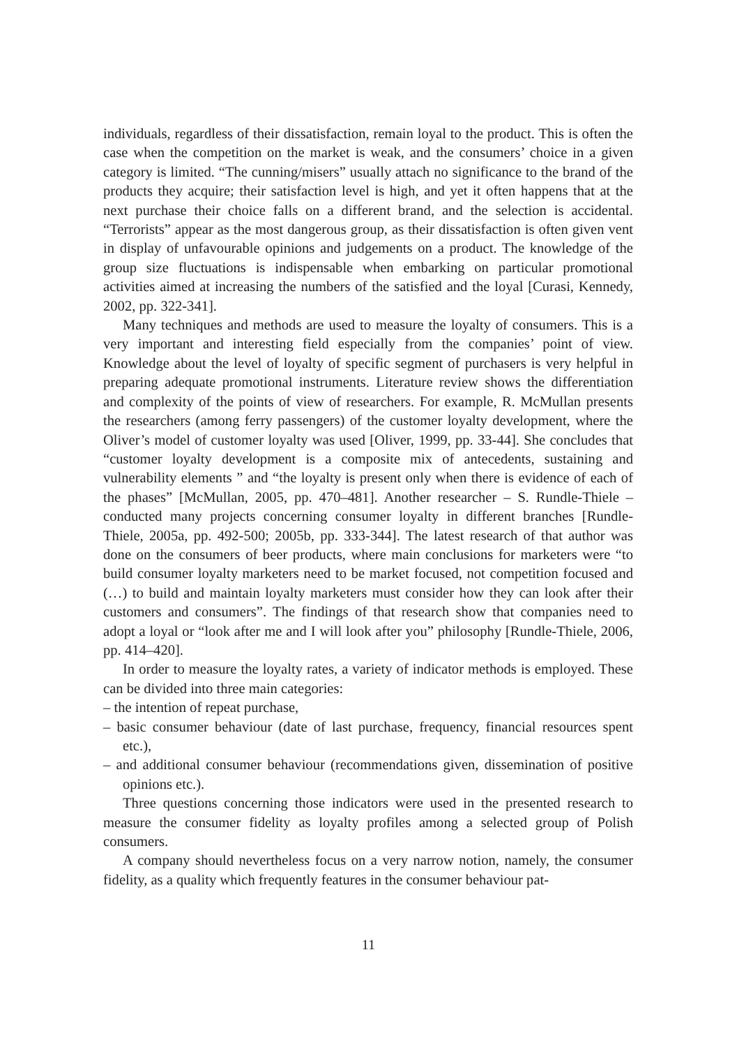individuals, regardless of their dissatisfaction, remain loyal to the product. This is often the case when the competition on the market is weak, and the consumers’ choice in a given category is limited. “The cunning/misers” usually attach no significance to the brand of the products they acquire; their satisfaction level is high, and yet it often happens that at the next purchase their choice falls on a different brand, and the selection is accidental. “Terrorists” appear as the most dangerous group, as their dissatisfaction is often given vent in display of unfavourable opinions and judgements on a product. The knowledge of the group size fluctuations is indispensable when embarking on particular promotional activities aimed at increasing the numbers of the satisfied and the loyal [Curasi, Kennedy, 2002, pp. 322-341].
Many techniques and methods are used to measure the loyalty of consumers. This is a very important and interesting field especially from the companies’ point of view. Knowledge about the level of loyalty of specific segment of purchasers is very helpful in preparing adequate promotional instruments. Literature review shows the differentiation and complexity of the points of view of researchers. For example, R. McMullan presents the researchers (among ferry passengers) of the customer loyalty development, where the Oliver’s model of customer loyalty was used [Oliver, 1999, pp. 33-44]. She concludes that “customer loyalty development is a composite mix of antecedents, sustaining and vulnerability elements ” and “the loyalty is present only when there is evidence of each of the phases” [McMullan, 2005, pp. 470–481]. Another researcher – S. Rundle-Thiele – conducted many projects concerning consumer loyalty in different branches [Rundle-Thiele, 2005a, pp. 492-500; 2005b, pp. 333-344]. The latest research of that author was done on the consumers of beer products, where main conclusions for marketers were “to build consumer loyalty marketers need to be market focused, not competition focused and (…) to build and maintain loyalty marketers must consider how they can look after their customers and consumers”. The findings of that research show that companies need to adopt a loyal or “look after me and I will look after you” philosophy [Rundle-Thiele, 2006, pp. 414–420].
In order to measure the loyalty rates, a variety of indicator methods is employed. These can be divided into three main categories:
– the intention of repeat purchase,
– basic consumer behaviour (date of last purchase, frequency, financial resources spent etc.),
– and additional consumer behaviour (recommendations given, dissemination of positive opinions etc.).
Three questions concerning those indicators were used in the presented research to measure the consumer fidelity as loyalty profiles among a selected group of Polish consumers.
A company should nevertheless focus on a very narrow notion, namely, the consumer fidelity, as a quality which frequently features in the consumer behaviour pat-
11